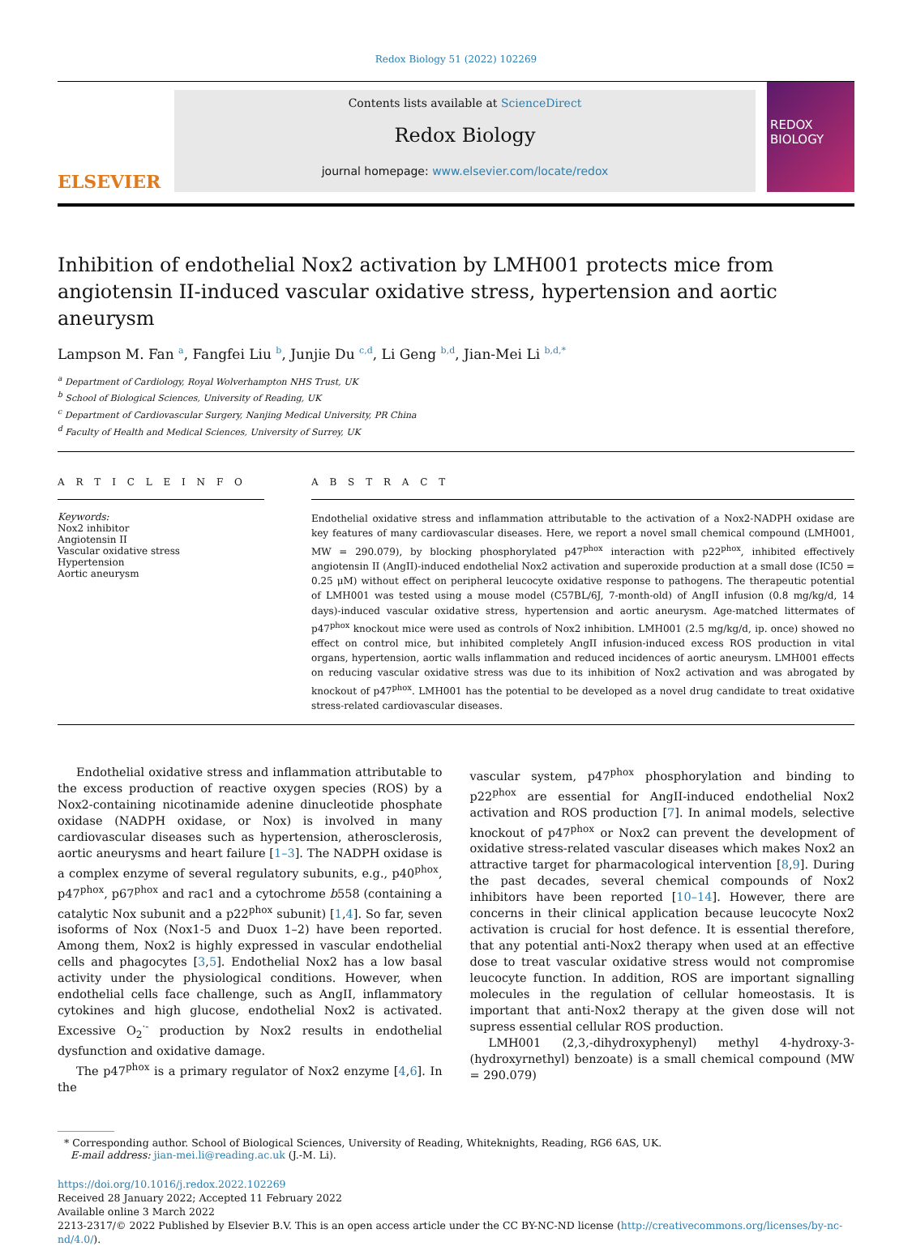Redox Biology 51 (2022) 102269
ELSEVIER
Contents lists available at ScienceDirect
Redox Biology
journal homepage: www.elsevier.com/locate/redox
REDOX
BIOLOGY
Inhibition of endothelial Nox2 activation by LMH001 protects mice from angiotensin II-induced vascular oxidative stress, hypertension and aortic aneurysm
Lampson M. Fan <sup>a</sup>, Fangfei Liu <sup>b</sup>, Junjie Du <sup>c,d</sup>, Li Geng <sup>b,d</sup>, Jian-Mei Li <sup>b,d,*</sup>
<sup>a</sup> Department of Cardiology, Royal Wolverhampton NHS Trust, UK
<sup>b</sup> School of Biological Sciences, University of Reading, UK
<sup>c</sup> Department of Cardiovascular Surgery, Nanjing Medical University, PR China
<sup>d</sup> Faculty of Health and Medical Sciences, University of Surrey, UK
A R T I C L E I N F O
Keywords:
Nox2 inhibitor
Angiotensin II
Vascular oxidative stress
Hypertension
Aortic aneurysm
A B S T R A C T
Endothelial oxidative stress and inflammation attributable to the activation of a Nox2-NADPH oxidase are key features of many cardiovascular diseases. Here, we report a novel small chemical compound (LMH001, MW = 290.079), by blocking phosphorylated p47<sup>phox</sup> interaction with p22<sup>phox</sup>, inhibited effectively angiotensin II (AngII)-induced endothelial Nox2 activation and superoxide production at a small dose (IC50 = 0.25 μM) without effect on peripheral leucocyte oxidative response to pathogens. The therapeutic potential of LMH001 was tested using a mouse model (C57BL/6J, 7-month-old) of AngII infusion (0.8 mg/kg/d, 14 days)-induced vascular oxidative stress, hypertension and aortic aneurysm. Age-matched littermates of p47<sup>phox</sup> knockout mice were used as controls of Nox2 inhibition. LMH001 (2.5 mg/kg/d, ip. once) showed no effect on control mice, but inhibited completely AngII infusion-induced excess ROS production in vital organs, hypertension, aortic walls inflammation and reduced incidences of aortic aneurysm. LMH001 effects on reducing vascular oxidative stress was due to its inhibition of Nox2 activation and was abrogated by knockout of p47<sup>phox</sup>. LMH001 has the potential to be developed as a novel drug candidate to treat oxidative stress-related cardiovascular diseases.
Endothelial oxidative stress and inflammation attributable to the excess production of reactive oxygen species (ROS) by a Nox2-containing nicotinamide adenine dinucleotide phosphate oxidase (NADPH oxidase, or Nox) is involved in many cardiovascular diseases such as hypertension, atherosclerosis, aortic aneurysms and heart failure [1–3]. The NADPH oxidase is a complex enzyme of several regulatory subunits, e.g., p40<sup>phox</sup>, p47<sup>phox</sup>, p67<sup>phox</sup> and rac1 and a cytochrome b558 (containing a catalytic Nox subunit and a p22<sup>phox</sup> subunit) [1,4]. So far, seven isoforms of Nox (Nox1-5 and Duox 1–2) have been reported. Among them, Nox2 is highly expressed in vascular endothelial cells and phagocytes [3,5]. Endothelial Nox2 has a low basal activity under the physiological conditions. However, when endothelial cells face challenge, such as AngII, inflammatory cytokines and high glucose, endothelial Nox2 is activated. Excessive O<sub>2</sub><sup>·-</sup> production by Nox2 results in endothelial dysfunction and oxidative damage.
The p47<sup>phox</sup> is a primary regulator of Nox2 enzyme [4,6]. In the
vascular system, p47<sup>phox</sup> phosphorylation and binding to p22<sup>phox</sup> are essential for AngII-induced endothelial Nox2 activation and ROS production [7]. In animal models, selective knockout of p47<sup>phox</sup> or Nox2 can prevent the development of oxidative stress-related vascular diseases which makes Nox2 an attractive target for pharmacological intervention [8,9]. During the past decades, several chemical compounds of Nox2 inhibitors have been reported [10–14]. However, there are concerns in their clinical application because leucocyte Nox2 activation is crucial for host defence. It is essential therefore, that any potential anti-Nox2 therapy when used at an effective dose to treat vascular oxidative stress would not compromise leucocyte function. In addition, ROS are important signalling molecules in the regulation of cellular homeostasis. It is important that anti-Nox2 therapy at the given dose will not supress essential cellular ROS production.
LMH001 (2,3,-dihydroxyphenyl) methyl 4-hydroxy-3-(hydroxyrnethyl) benzoate) is a small chemical compound (MW = 290.079)
* Corresponding author. School of Biological Sciences, University of Reading, Whiteknights, Reading, RG6 6AS, UK.
E-mail address: jian-mei.li@reading.ac.uk (J.-M. Li).
https://doi.org/10.1016/j.redox.2022.102269
Received 28 January 2022; Accepted 11 February 2022
Available online 3 March 2022
2213-2317/© 2022 Published by Elsevier B.V. This is an open access article under the CC BY-NC-ND license (http://creativecommons.org/licenses/by-nc-nd/4.0/).